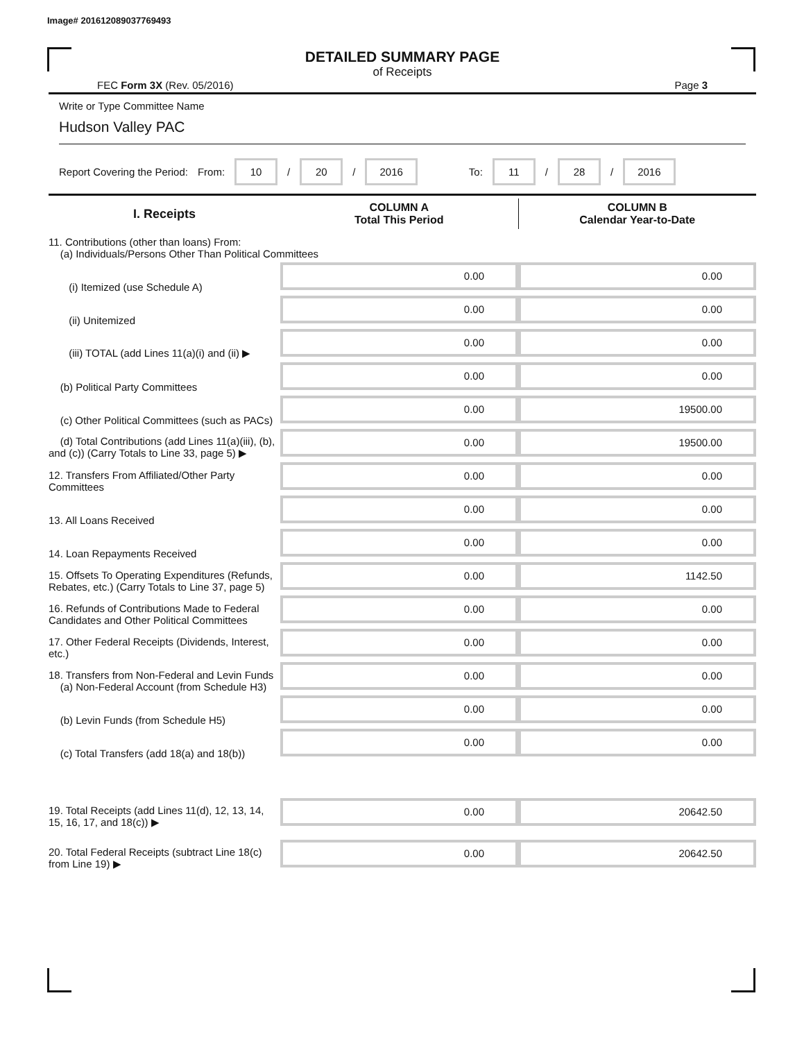Image# 201612089037769493
DETAILED SUMMARY PAGE
of Receipts
FEC Form 3X (Rev. 05/2016) Page 3
Write or Type Committee Name
Hudson Valley PAC
Report Covering the Period: From: 10 / 20 / 2016 To: 11 / 28 / 2016
| I. Receipts | COLUMN A Total This Period | COLUMN B Calendar Year-to-Date |
| --- | --- | --- |
| 11. Contributions (other than loans) From: (a) Individuals/Persons Other Than Political Committees | | |
| (i) Itemized (use Schedule A) | 0.00 | 0.00 |
| (ii) Unitemized | 0.00 | 0.00 |
| (iii) TOTAL (add Lines 11(a)(i) and (ii) ▶ | 0.00 | 0.00 |
| (b) Political Party Committees | 0.00 | 0.00 |
| (c) Other Political Committees (such as PACs) | 0.00 | 19500.00 |
| (d) Total Contributions (add Lines 11(a)(iii), (b), and (c)) (Carry Totals to Line 33, page 5) ▶ | 0.00 | 19500.00 |
| 12. Transfers From Affiliated/Other Party Committees | 0.00 | 0.00 |
| 13. All Loans Received | 0.00 | 0.00 |
| 14. Loan Repayments Received | 0.00 | 0.00 |
| 15. Offsets To Operating Expenditures (Refunds, Rebates, etc.) (Carry Totals to Line 37, page 5) | 0.00 | 1142.50 |
| 16. Refunds of Contributions Made to Federal Candidates and Other Political Committees | 0.00 | 0.00 |
| 17. Other Federal Receipts (Dividends, Interest, etc.) | 0.00 | 0.00 |
| 18. Transfers from Non-Federal and Levin Funds (a) Non-Federal Account (from Schedule H3) | 0.00 | 0.00 |
| (b) Levin Funds (from Schedule H5) | 0.00 | 0.00 |
| (c) Total Transfers (add 18(a) and 18(b)) | 0.00 | 0.00 |
| 19. Total Receipts (add Lines 11(d), 12, 13, 14, 15, 16, 17, and 18(c)) ▶ | 0.00 | 20642.50 |
| 20. Total Federal Receipts (subtract Line 18(c) from Line 19) ▶ | 0.00 | 20642.50 |